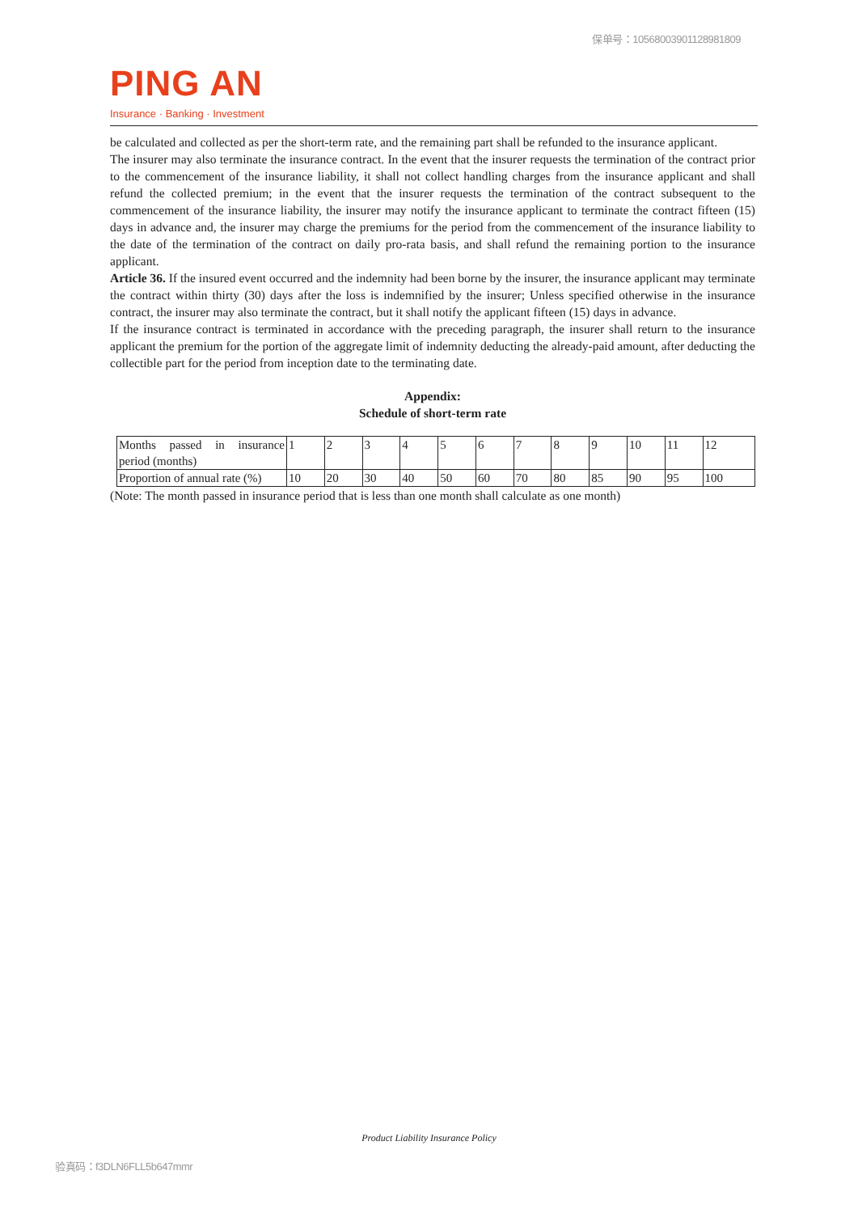保单号：10568003901128981809
PING AN
Insurance · Banking · Investment
be calculated and collected as per the short-term rate, and the remaining part shall be refunded to the insurance applicant.
The insurer may also terminate the insurance contract. In the event that the insurer requests the termination of the contract prior to the commencement of the insurance liability, it shall not collect handling charges from the insurance applicant and shall refund the collected premium; in the event that the insurer requests the termination of the contract subsequent to the commencement of the insurance liability, the insurer may notify the insurance applicant to terminate the contract fifteen (15) days in advance and, the insurer may charge the premiums for the period from the commencement of the insurance liability to the date of the termination of the contract on daily pro-rata basis, and shall refund the remaining portion to the insurance applicant.
Article 36. If the insured event occurred and the indemnity had been borne by the insurer, the insurance applicant may terminate the contract within thirty (30) days after the loss is indemnified by the insurer; Unless specified otherwise in the insurance contract, the insurer may also terminate the contract, but it shall notify the applicant fifteen (15) days in advance.
If the insurance contract is terminated in accordance with the preceding paragraph, the insurer shall return to the insurance applicant the premium for the portion of the aggregate limit of indemnity deducting the already-paid amount, after deducting the collectible part for the period from inception date to the terminating date.
Appendix:
Schedule of short-term rate
| Months passed in insurance period (months) | 1 | 2 | 3 | 4 | 5 | 6 | 7 | 8 | 9 | 10 | 11 | 12 |
| Proportion of annual rate (%) | 10 | 20 | 30 | 40 | 50 | 60 | 70 | 80 | 85 | 90 | 95 | 100 |
(Note: The month passed in insurance period that is less than one month shall calculate as one month)
Product Liability Insurance Policy
验真码：f3DLN6FLL5b647mmr